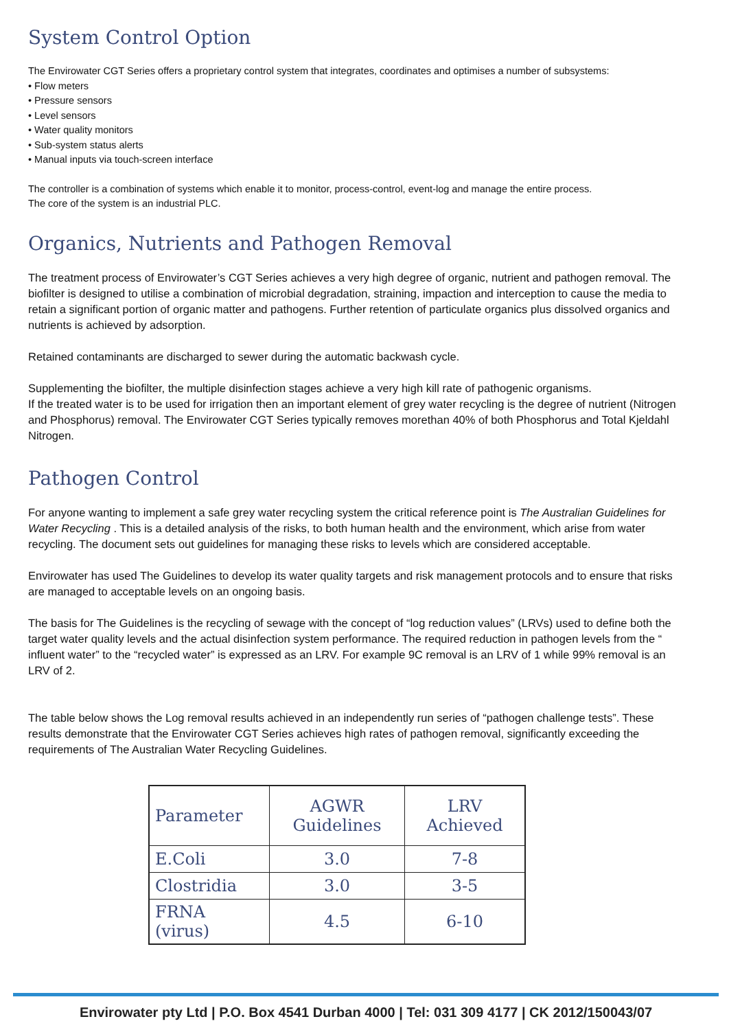System Control Option
The Envirowater CGT Series offers a proprietary control system that integrates, coordinates and optimises a number of subsystems:
• Flow meters
• Pressure sensors
• Level sensors
• Water quality monitors
• Sub-system status alerts
• Manual inputs via touch-screen interface
The controller is a combination of systems which enable it to monitor, process-control, event-log and manage the entire process.
The core of the system is an industrial PLC.
Organics, Nutrients and Pathogen Removal
The treatment process of Envirowater’s CGT Series achieves a very high degree of organic, nutrient and pathogen removal. The biofilter is designed to utilise a combination of microbial degradation, straining, impaction and interception to cause the media to retain a significant portion of organic matter and pathogens. Further retention of particulate organics plus dissolved organics and nutrients is achieved by adsorption.
Retained contaminants are discharged to sewer during the automatic backwash cycle.
Supplementing the biofilter, the multiple disinfection stages achieve a very high kill rate of pathogenic organisms.
If the treated water is to be used for irrigation then an important element of grey water recycling is the degree of nutrient (Nitrogen and Phosphorus) removal. The Envirowater CGT Series typically removes morethan 40% of both Phosphorus and Total Kjeldahl Nitrogen.
Pathogen Control
For anyone wanting to implement a safe grey water recycling system the critical reference point is The Australian Guidelines for Water Recycling . This is a detailed analysis of the risks, to both human health and the environment, which arise from water recycling. The document sets out guidelines for managing these risks to levels which are considered acceptable.
Envirowater has used The Guidelines to develop its water quality targets and risk management protocols and to ensure that risks are managed to acceptable levels on an ongoing basis.
The basis for The Guidelines is the recycling of sewage with the concept of “log reduction values” (LRVs) used to define both the target water quality levels and the actual disinfection system performance. The required reduction in pathogen levels from the “ influent water” to the “recycled water” is expressed as an LRV. For example 9C removal is an LRV of 1 while 99% removal is an LRV of 2.
The table below shows the Log removal results achieved in an independently run series of “pathogen challenge tests”. These results demonstrate that the Envirowater CGT Series achieves high rates of pathogen removal, significantly exceeding the requirements of The Australian Water Recycling Guidelines.
| Parameter | AGWR Guidelines | LRV Achieved |
| --- | --- | --- |
| E.Coli | 3.0 | 7-8 |
| Clostridia | 3.0 | 3-5 |
| FRNA (virus) | 4.5 | 6-10 |
Envirowater pty Ltd | P.O. Box 4541 Durban 4000 | Tel: 031 309 4177 | CK 2012/150043/07